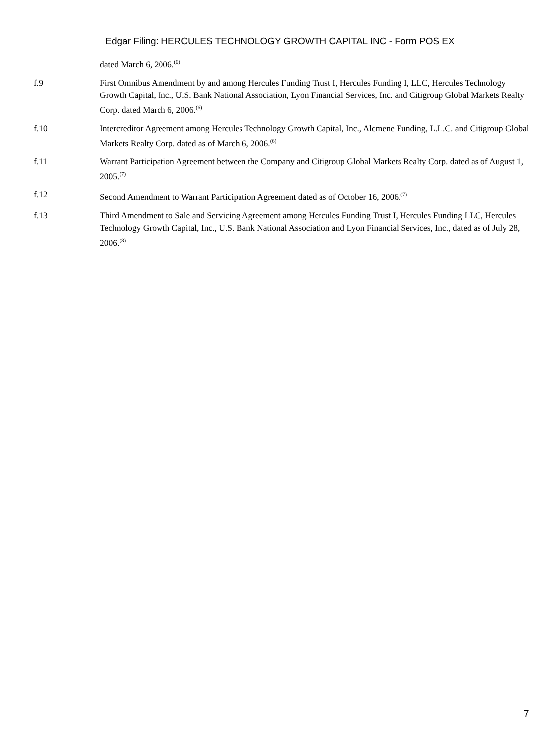Edgar Filing: HERCULES TECHNOLOGY GROWTH CAPITAL INC - Form POS EX
| | dated March 6, 2006.<sup>(6)</sup> |
| f.9 | First Omnibus Amendment by and among Hercules Funding Trust I, Hercules Funding I, LLC, Hercules Technology Growth Capital, Inc., U.S. Bank National Association, Lyon Financial Services, Inc. and Citigroup Global Markets Realty Corp. dated March 6, 2006.<sup>(6)</sup> |
| f.10 | Intercreditor Agreement among Hercules Technology Growth Capital, Inc., Alcmene Funding, L.L.C. and Citigroup Global Markets Realty Corp. dated as of March 6, 2006.<sup>(6)</sup> |
| f.11 | Warrant Participation Agreement between the Company and Citigroup Global Markets Realty Corp. dated as of August 1, 2005.<sup>(7)</sup> |
| f.12 | Second Amendment to Warrant Participation Agreement dated as of October 16, 2006.<sup>(7)</sup> |
| f.13 | Third Amendment to Sale and Servicing Agreement among Hercules Funding Trust I, Hercules Funding LLC, Hercules Technology Growth Capital, Inc., U.S. Bank National Association and Lyon Financial Services, Inc., dated as of July 28, 2006.<sup>(8)</sup> |
7